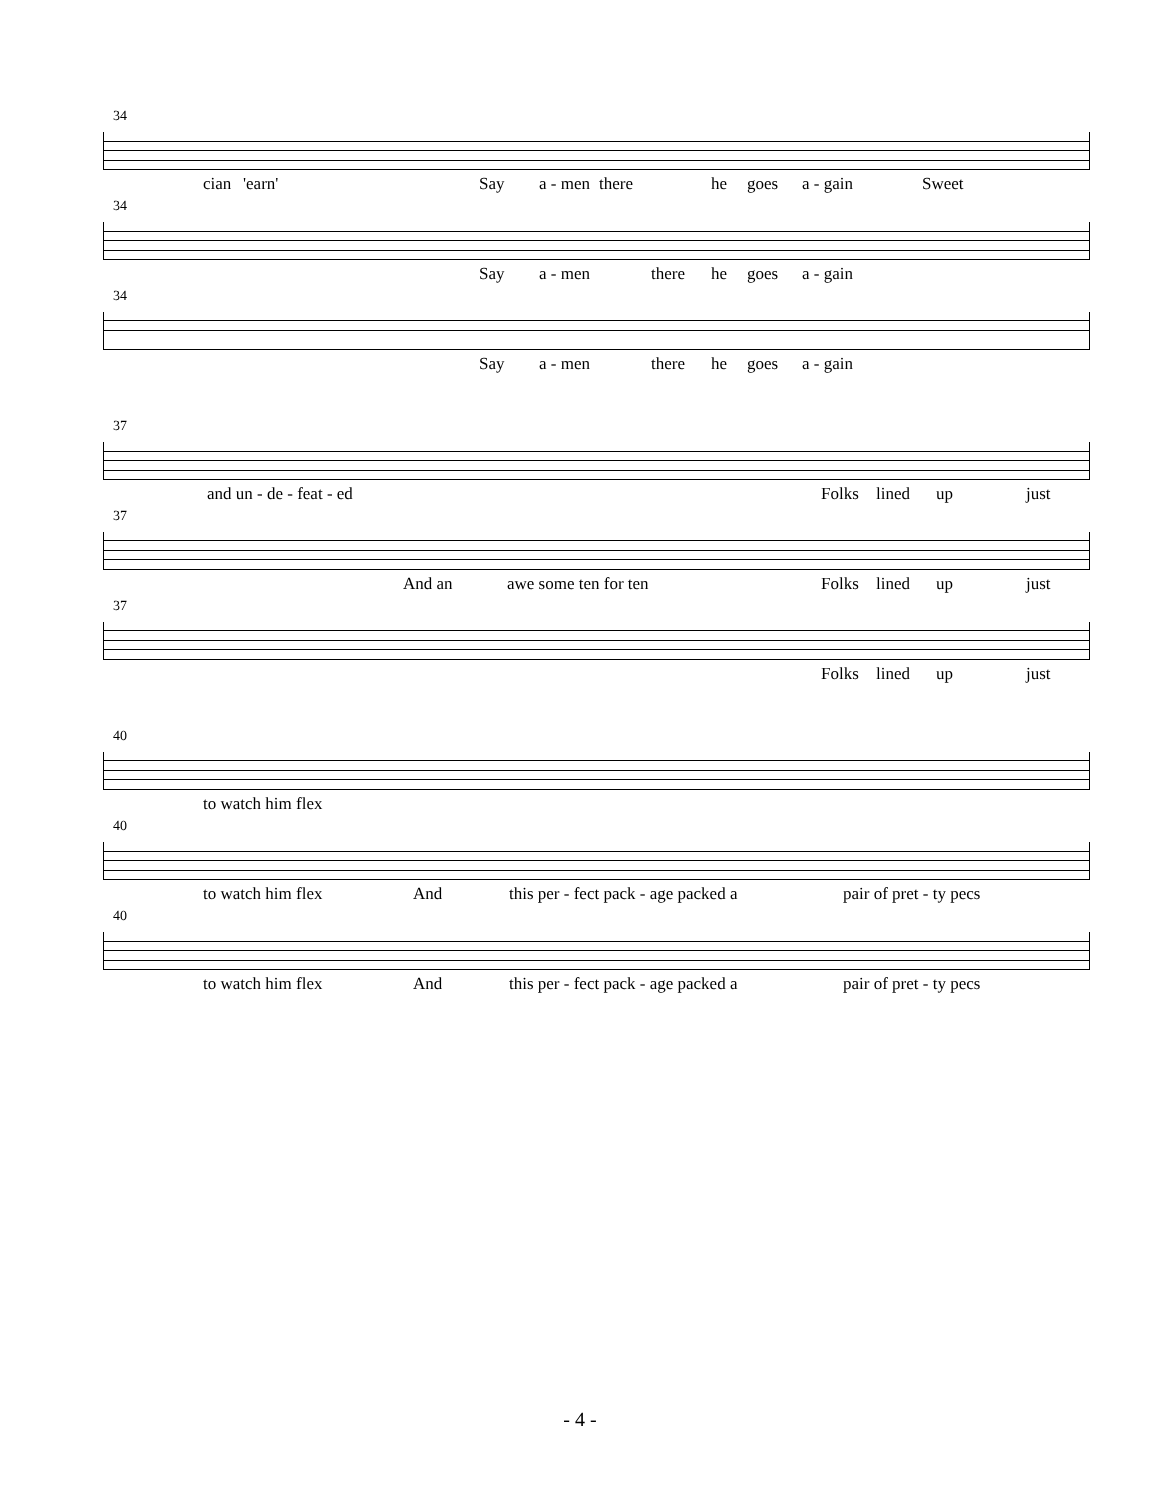34
cian 'earn' Say a - men there he goes a - gain Sweet
34
Say a - men there he goes a - gain
34
Say a - men there he goes a - gain
37
and un - de - feat - ed Folks lined up just
37
And an awe some ten for ten Folks lined up just
37
Folks lined up just
40
to watch him flex
40
to watch him flex And this per - fect pack - age packed a pair of pret - ty pecs
40
to watch him flex And this per - fect pack - age packed a pair of pret - ty pecs
- 4 -